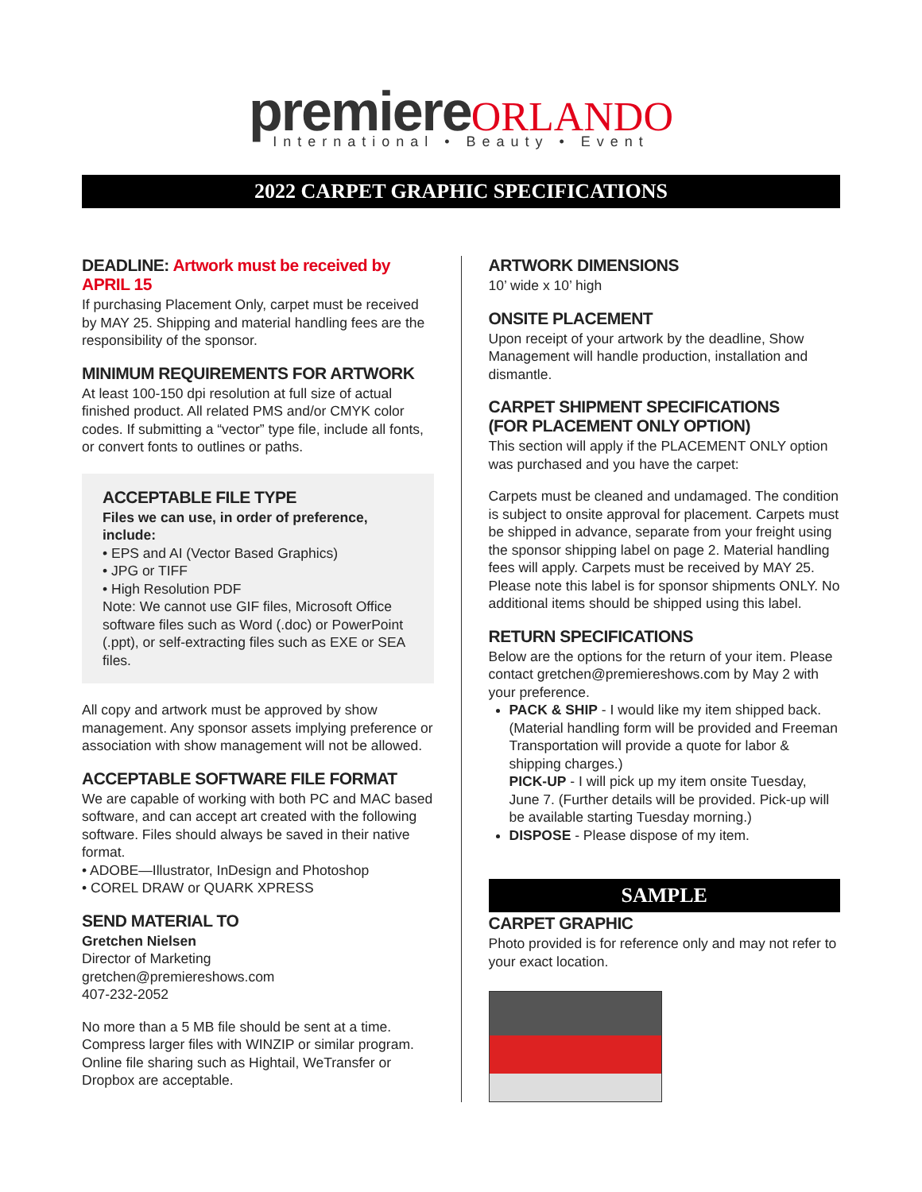premiere ORLANDO
International • Beauty • Event
2022 CARPET GRAPHIC SPECIFICATIONS
DEADLINE: Artwork must be received by APRIL 15
If purchasing Placement Only, carpet must be received by MAY 25. Shipping and material handling fees are the responsibility of the sponsor.
MINIMUM REQUIREMENTS FOR ARTWORK
At least 100-150 dpi resolution at full size of actual finished product. All related PMS and/or CMYK color codes. If submitting a “vector” type file, include all fonts, or convert fonts to outlines or paths.
ACCEPTABLE FILE TYPE
Files we can use, in order of preference, include:
• EPS and AI (Vector Based Graphics)
• JPG or TIFF
• High Resolution PDF
Note: We cannot use GIF files, Microsoft Office software files such as Word (.doc) or PowerPoint (.ppt), or self-extracting files such as EXE or SEA files.
All copy and artwork must be approved by show management. Any sponsor assets implying preference or association with show management will not be allowed.
ACCEPTABLE SOFTWARE FILE FORMAT
We are capable of working with both PC and MAC based software, and can accept art created with the following software. Files should always be saved in their native format.
• ADOBE—Illustrator, InDesign and Photoshop
• COREL DRAW or QUARK XPRESS
SEND MATERIAL TO
Gretchen Nielsen
Director of Marketing
gretchen@premiereshows.com
407-232-2052
No more than a 5 MB file should be sent at a time. Compress larger files with WINZIP or similar program. Online file sharing such as Hightail, WeTransfer or Dropbox are acceptable.
ARTWORK DIMENSIONS
10’ wide x 10’ high
ONSITE PLACEMENT
Upon receipt of your artwork by the deadline, Show Management will handle production, installation and dismantle.
CARPET SHIPMENT SPECIFICATIONS
(FOR PLACEMENT ONLY OPTION)
This section will apply if the PLACEMENT ONLY option was purchased and you have the carpet:
Carpets must be cleaned and undamaged. The condition is subject to onsite approval for placement. Carpets must be shipped in advance, separate from your freight using the sponsor shipping label on page 2. Material handling fees will apply. Carpets must be received by MAY 25. Please note this label is for sponsor shipments ONLY. No additional items should be shipped using this label.
RETURN SPECIFICATIONS
Below are the options for the return of your item. Please contact gretchen@premiereshows.com by May 2 with your preference.
PACK & SHIP - I would like my item shipped back. (Material handling form will be provided and Freeman Transportation will provide a quote for labor & shipping charges.)
PICK-UP - I will pick up my item onsite Tuesday, June 7. (Further details will be provided. Pick-up will be available starting Tuesday morning.)
DISPOSE - Please dispose of my item.
SAMPLE
CARPET GRAPHIC
Photo provided is for reference only and may not refer to your exact location.